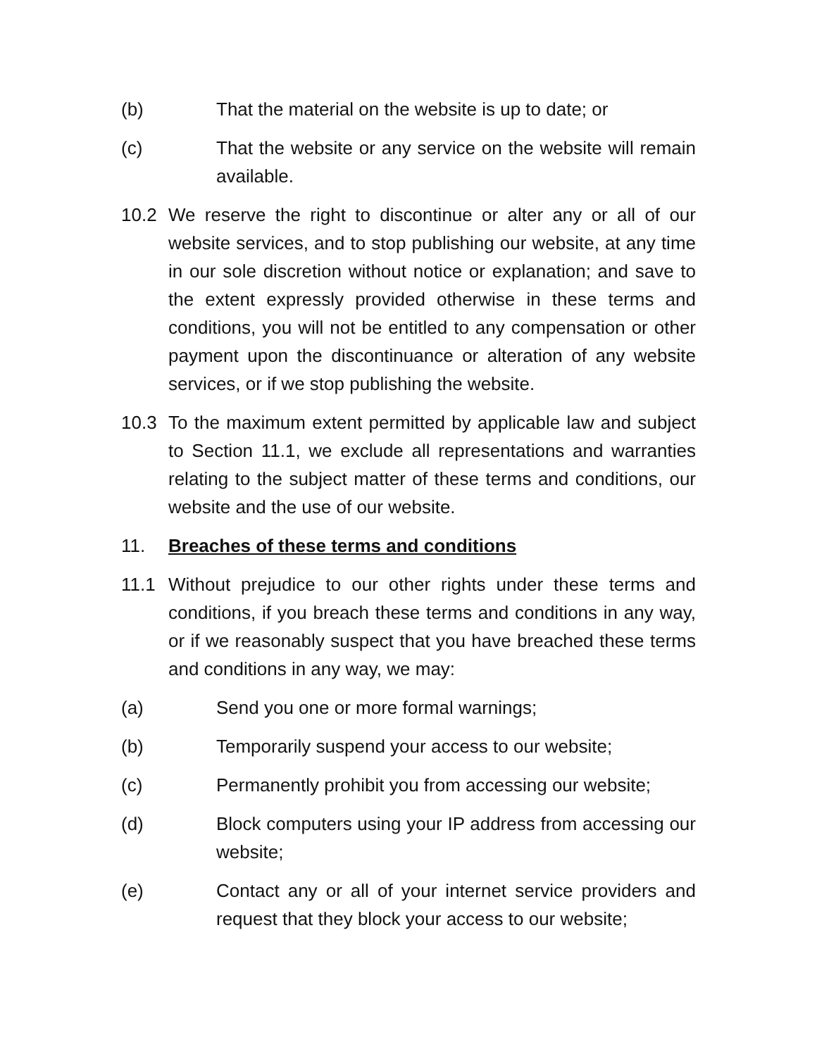(b) That the material on the website is up to date; or
(c) That the website or any service on the website will remain available.
10.2 We reserve the right to discontinue or alter any or all of our website services, and to stop publishing our website, at any time in our sole discretion without notice or explanation; and save to the extent expressly provided otherwise in these terms and conditions, you will not be entitled to any compensation or other payment upon the discontinuance or alteration of any website services, or if we stop publishing the website.
10.3 To the maximum extent permitted by applicable law and subject to Section 11.1, we exclude all representations and warranties relating to the subject matter of these terms and conditions, our website and the use of our website.
11. Breaches of these terms and conditions
11.1 Without prejudice to our other rights under these terms and conditions, if you breach these terms and conditions in any way, or if we reasonably suspect that you have breached these terms and conditions in any way, we may:
(a) Send you one or more formal warnings;
(b) Temporarily suspend your access to our website;
(c) Permanently prohibit you from accessing our website;
(d) Block computers using your IP address from accessing our website;
(e) Contact any or all of your internet service providers and request that they block your access to our website;